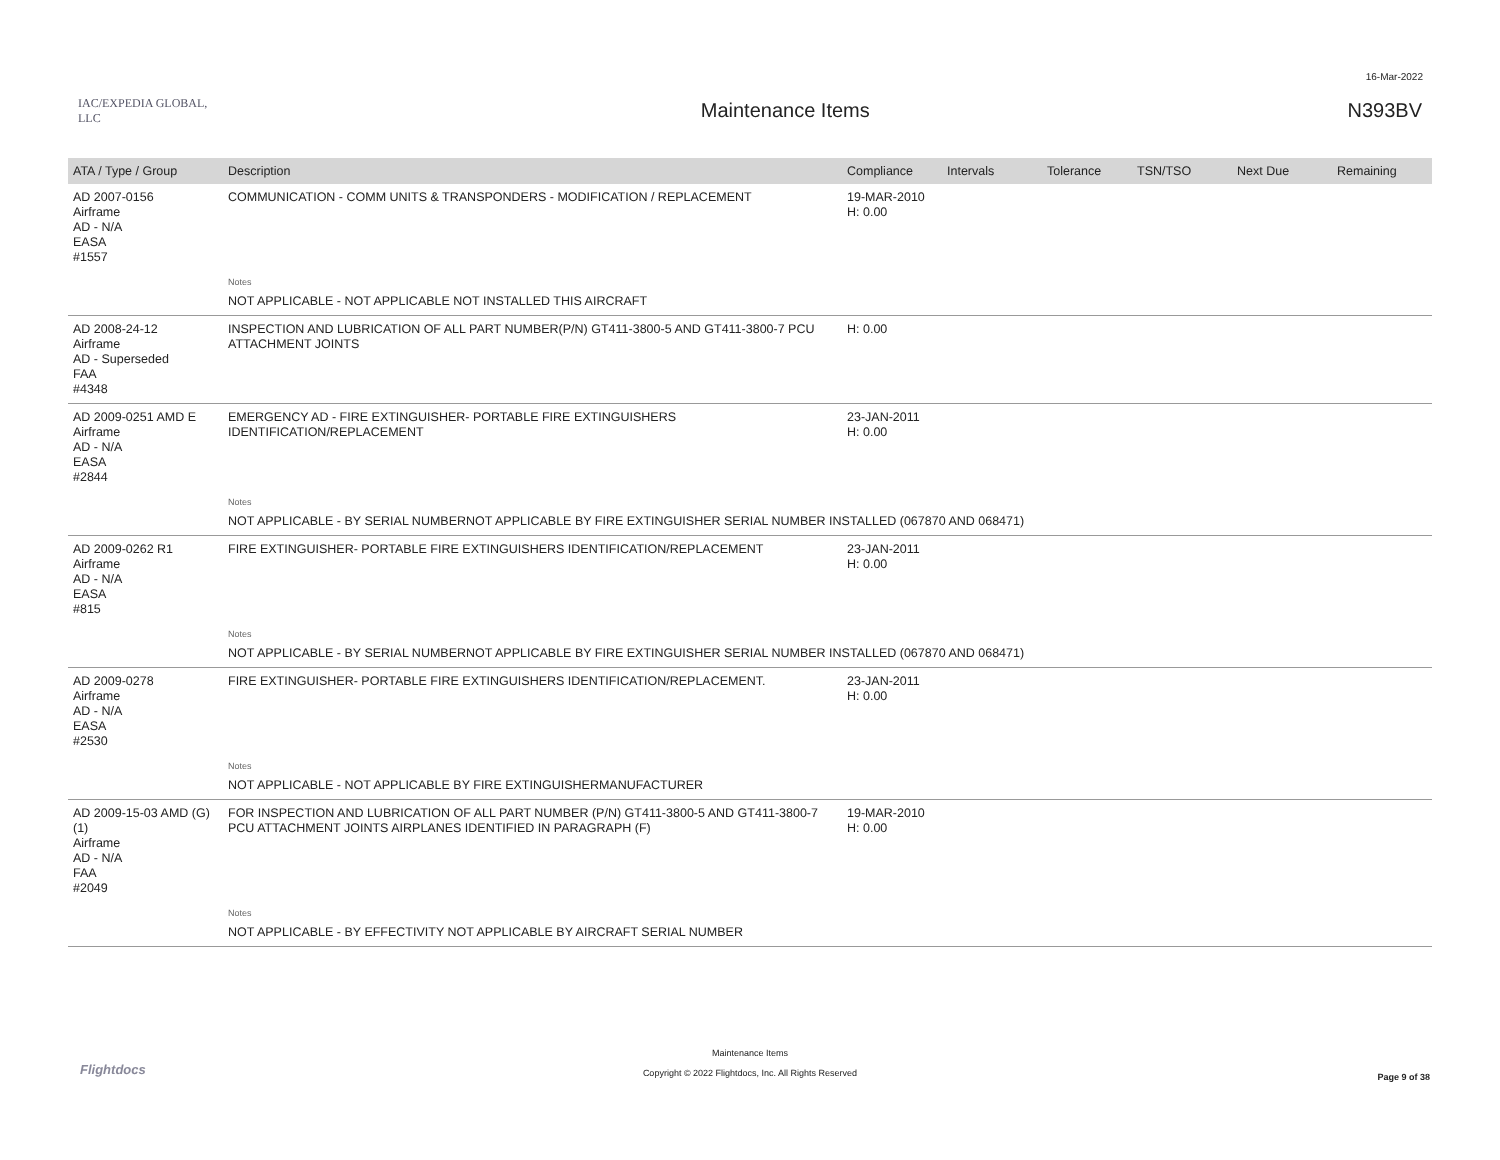16-Mar-2022
IAC/EXPEDIA GLOBAL, LLC
Maintenance Items N393BV
| ATA / Type / Group | Description | Compliance | Intervals | Tolerance | TSN/TSO | Next Due | Remaining |
| --- | --- | --- | --- | --- | --- | --- | --- |
| AD 2007-0156 Airframe AD - N/A EASA #1557 | COMMUNICATION - COMM UNITS & TRANSPONDERS - MODIFICATION / REPLACEMENT | 19-MAR-2010 H: 0.00 | | | | | |
| | Notes | | | | | | |
| | NOT APPLICABLE - NOT APPLICABLE NOT INSTALLED THIS AIRCRAFT | | | | | | |
| AD 2008-24-12 Airframe AD - Superseded FAA #4348 | INSPECTION AND LUBRICATION OF ALL PART NUMBER(P/N) GT411-3800-5 AND GT411-3800-7 PCU ATTACHMENT JOINTS | H: 0.00 | | | | | |
| AD 2009-0251 AMD E Airframe AD - N/A EASA #2844 | EMERGENCY AD - FIRE EXTINGUISHER- PORTABLE FIRE EXTINGUISHERS IDENTIFICATION/REPLACEMENT | 23-JAN-2011 H: 0.00 | | | | | |
| | Notes | | | | | | |
| | NOT APPLICABLE - BY SERIAL NUMBERNOT APPLICABLE BY FIRE EXTINGUISHER SERIAL NUMBER INSTALLED (067870 AND 068471) | | | | | | |
| AD 2009-0262 R1 Airframe AD - N/A EASA #815 | FIRE EXTINGUISHER- PORTABLE FIRE EXTINGUISHERS IDENTIFICATION/REPLACEMENT | 23-JAN-2011 H: 0.00 | | | | | |
| | Notes | | | | | | |
| | NOT APPLICABLE - BY SERIAL NUMBERNOT APPLICABLE BY FIRE EXTINGUISHER SERIAL NUMBER INSTALLED (067870 AND 068471) | | | | | | |
| AD 2009-0278 Airframe AD - N/A EASA #2530 | FIRE EXTINGUISHER- PORTABLE FIRE EXTINGUISHERS IDENTIFICATION/REPLACEMENT. | 23-JAN-2011 H: 0.00 | | | | | |
| | Notes | | | | | | |
| | NOT APPLICABLE - NOT APPLICABLE BY FIRE EXTINGUISHERMANUFACTURER | | | | | | |
| AD 2009-15-03 AMD (G)(1) Airframe AD - N/A FAA #2049 | FOR INSPECTION AND LUBRICATION OF ALL PART NUMBER (P/N) GT411-3800-5 AND GT411-3800-7 PCU ATTACHMENT JOINTS AIRPLANES IDENTIFIED IN PARAGRAPH (F) | 19-MAR-2010 H: 0.00 | | | | | |
| | Notes | | | | | | |
| | NOT APPLICABLE - BY EFFECTIVITY NOT APPLICABLE BY AIRCRAFT SERIAL NUMBER | | | | | | |
Maintenance Items
Copyright © 2022 Flightdocs, Inc. All Rights Reserved
Flightdocs Page 9 of 38